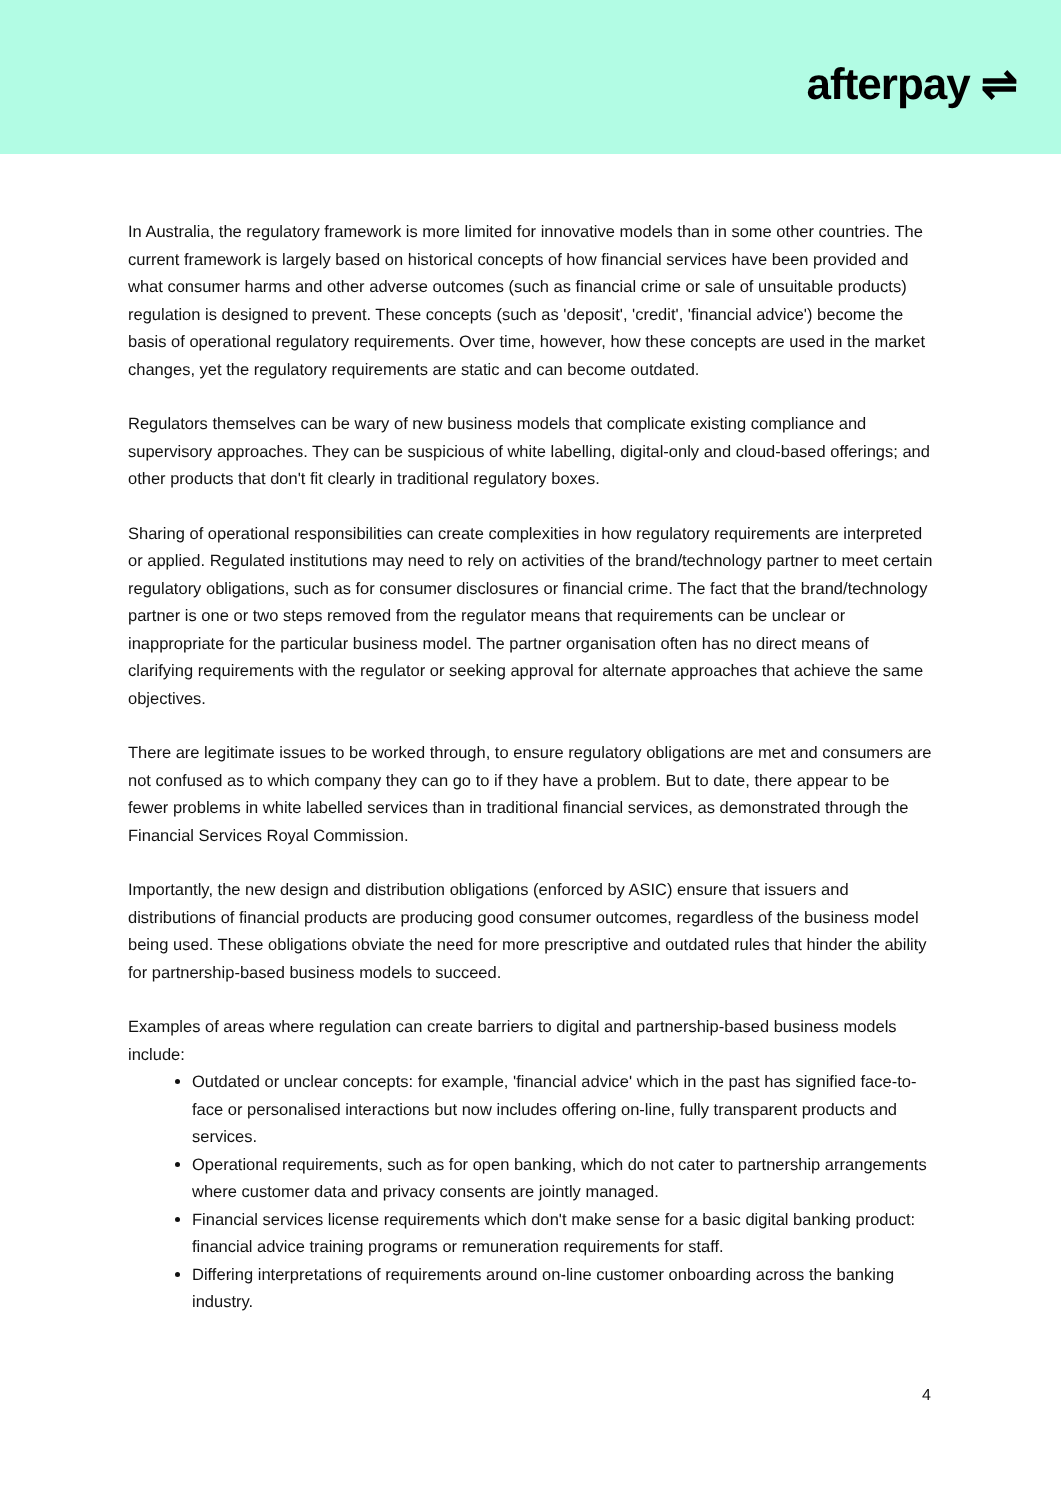afterpay ⇌
In Australia, the regulatory framework is more limited for innovative models than in some other countries. The current framework is largely based on historical concepts of how financial services have been provided and what consumer harms and other adverse outcomes (such as financial crime or sale of unsuitable products) regulation is designed to prevent. These concepts (such as 'deposit', 'credit', 'financial advice') become the basis of operational regulatory requirements. Over time, however, how these concepts are used in the market changes, yet the regulatory requirements are static and can become outdated.
Regulators themselves can be wary of new business models that complicate existing compliance and supervisory approaches. They can be suspicious of white labelling, digital-only and cloud-based offerings; and other products that don't fit clearly in traditional regulatory boxes.
Sharing of operational responsibilities can create complexities in how regulatory requirements are interpreted or applied. Regulated institutions may need to rely on activities of the brand/technology partner to meet certain regulatory obligations, such as for consumer disclosures or financial crime. The fact that the brand/technology partner is one or two steps removed from the regulator means that requirements can be unclear or inappropriate for the particular business model. The partner organisation often has no direct means of clarifying requirements with the regulator or seeking approval for alternate approaches that achieve the same objectives.
There are legitimate issues to be worked through, to ensure regulatory obligations are met and consumers are not confused as to which company they can go to if they have a problem. But to date, there appear to be fewer problems in white labelled services than in traditional financial services, as demonstrated through the Financial Services Royal Commission.
Importantly, the new design and distribution obligations (enforced by ASIC) ensure that issuers and distributions of financial products are producing good consumer outcomes, regardless of the business model being used. These obligations obviate the need for more prescriptive and outdated rules that hinder the ability for partnership-based business models to succeed.
Examples of areas where regulation can create barriers to digital and partnership-based business models include:
Outdated or unclear concepts: for example, 'financial advice' which in the past has signified face-to-face or personalised interactions but now includes offering on-line, fully transparent products and services.
Operational requirements, such as for open banking, which do not cater to partnership arrangements where customer data and privacy consents are jointly managed.
Financial services license requirements which don't make sense for a basic digital banking product: financial advice training programs or remuneration requirements for staff.
Differing interpretations of requirements around on-line customer onboarding across the banking industry.
4